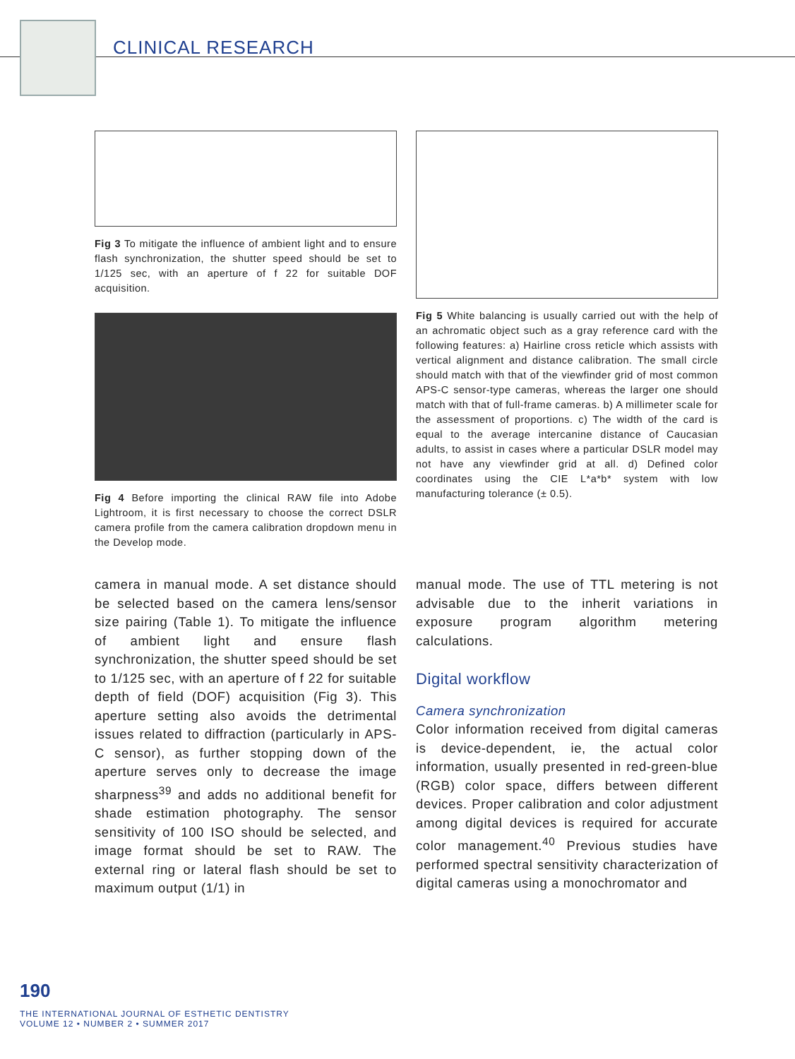CLINICAL RESEARCH
Fig 3 To mitigate the influence of ambient light and to ensure flash synchronization, the shutter speed should be set to 1/125 sec, with an aperture of f 22 for suitable DOF acquisition.
Fig 4 Before importing the clinical RAW file into Adobe Lightroom, it is first necessary to choose the correct DSLR camera profile from the camera calibration dropdown menu in the Develop mode.
Fig 5 White balancing is usually carried out with the help of an achromatic object such as a gray reference card with the following features: a) Hairline cross reticle which assists with vertical alignment and distance calibration. The small circle should match with that of the viewfinder grid of most common APS-C sensor-type cameras, whereas the larger one should match with that of full-frame cameras. b) A millimeter scale for the assessment of proportions. c) The width of the card is equal to the average intercanine distance of Caucasian adults, to assist in cases where a particular DSLR model may not have any viewfinder grid at all. d) Defined color coordinates using the CIE L*a*b* system with low manufacturing tolerance (± 0.5).
camera in manual mode. A set distance should be selected based on the camera lens/sensor size pairing (Table 1). To mitigate the influence of ambient light and ensure flash synchronization, the shutter speed should be set to 1/125 sec, with an aperture of f 22 for suitable depth of field (DOF) acquisition (Fig 3). This aperture setting also avoids the detrimental issues related to diffraction (particularly in APS-C sensor), as further stopping down of the aperture serves only to decrease the image sharpness<sup>39</sup> and adds no additional benefit for shade estimation photography. The sensor sensitivity of 100 ISO should be selected, and image format should be set to RAW. The external ring or lateral flash should be set to maximum output (1/1) in
manual mode. The use of TTL metering is not advisable due to the inherit variations in exposure program algorithm metering calculations.
Digital workflow
Camera synchronization
Color information received from digital cameras is device-dependent, ie, the actual color information, usually presented in red-green-blue (RGB) color space, differs between different devices. Proper calibration and color adjustment among digital devices is required for accurate color management.<sup>40</sup> Previous studies have performed spectral sensitivity characterization of digital cameras using a monochromator and
190
THE INTERNATIONAL JOURNAL OF ESTHETIC DENTISTRY
VOLUME 12 • NUMBER 2 • SUMMER 2017